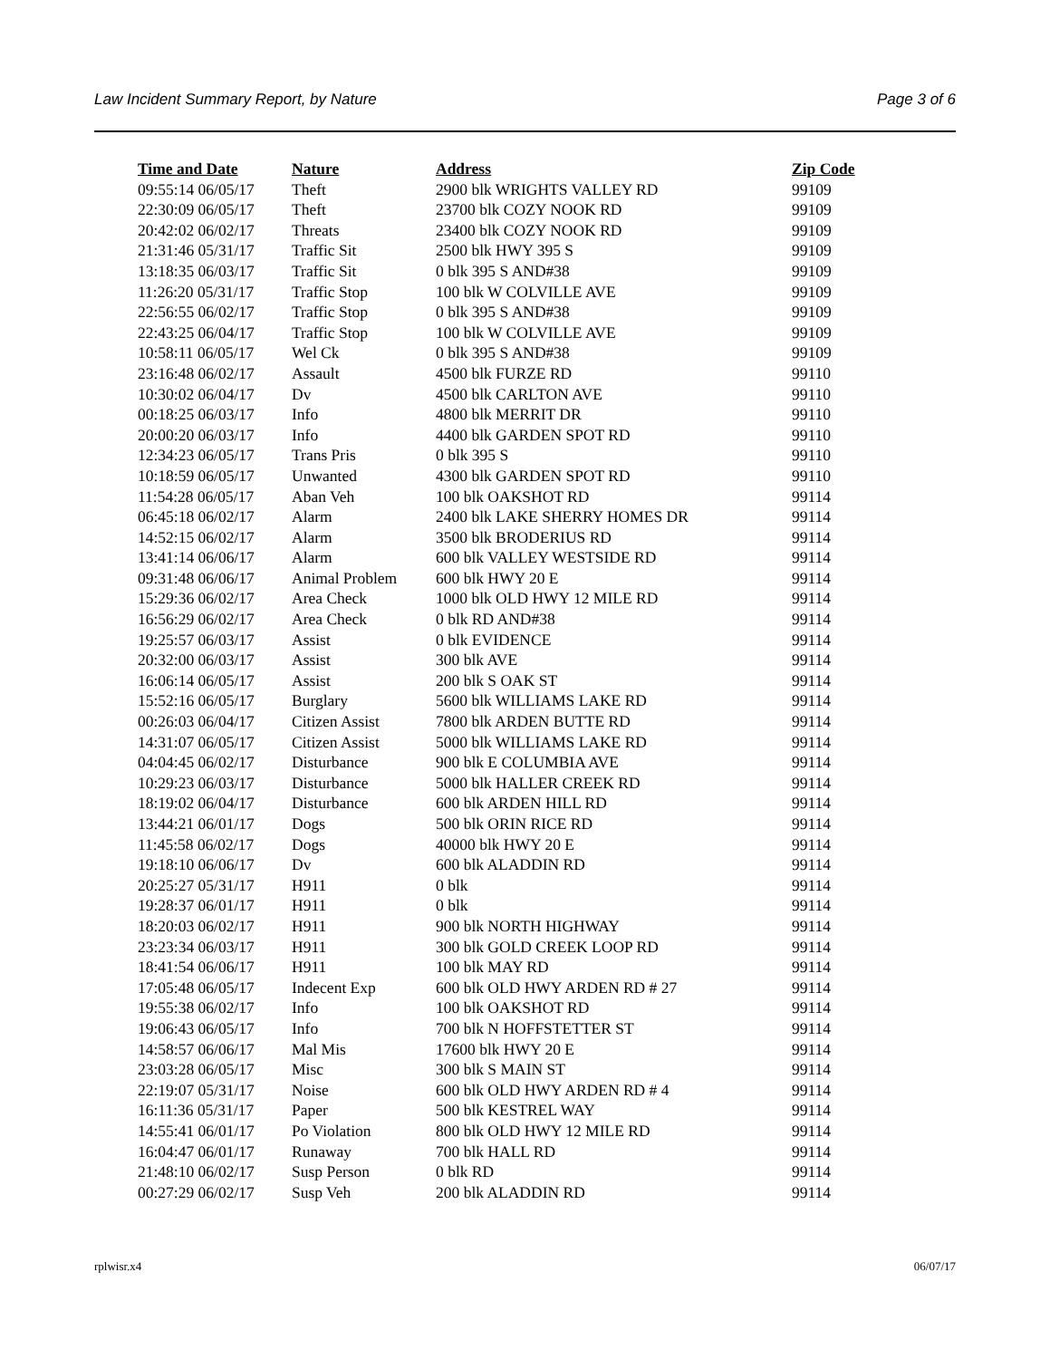Law Incident Summary Report, by Nature Page 3 of 6
| Time and Date | Nature | Address | Zip Code |
| --- | --- | --- | --- |
| 09:55:14 06/05/17 | Theft | 2900 blk WRIGHTS VALLEY RD | 99109 |
| 22:30:09 06/05/17 | Theft | 23700 blk COZY NOOK RD | 99109 |
| 20:42:02 06/02/17 | Threats | 23400 blk COZY NOOK RD | 99109 |
| 21:31:46 05/31/17 | Traffic Sit | 2500 blk HWY 395 S | 99109 |
| 13:18:35 06/03/17 | Traffic Sit | 0 blk 395 S AND#38 | 99109 |
| 11:26:20 05/31/17 | Traffic Stop | 100 blk W COLVILLE AVE | 99109 |
| 22:56:55 06/02/17 | Traffic Stop | 0 blk 395 S AND#38 | 99109 |
| 22:43:25 06/04/17 | Traffic Stop | 100 blk W COLVILLE AVE | 99109 |
| 10:58:11 06/05/17 | Wel Ck | 0 blk 395 S AND#38 | 99109 |
| 23:16:48 06/02/17 | Assault | 4500 blk FURZE RD | 99110 |
| 10:30:02 06/04/17 | Dv | 4500 blk CARLTON AVE | 99110 |
| 00:18:25 06/03/17 | Info | 4800 blk MERRIT DR | 99110 |
| 20:00:20 06/03/17 | Info | 4400 blk GARDEN SPOT RD | 99110 |
| 12:34:23 06/05/17 | Trans Pris | 0 blk 395 S | 99110 |
| 10:18:59 06/05/17 | Unwanted | 4300 blk GARDEN SPOT RD | 99110 |
| 11:54:28 06/05/17 | Aban Veh | 100 blk OAKSHOT RD | 99114 |
| 06:45:18 06/02/17 | Alarm | 2400 blk LAKE SHERRY HOMES DR | 99114 |
| 14:52:15 06/02/17 | Alarm | 3500 blk BRODERIUS RD | 99114 |
| 13:41:14 06/06/17 | Alarm | 600 blk VALLEY WESTSIDE RD | 99114 |
| 09:31:48 06/06/17 | Animal Problem | 600 blk HWY 20 E | 99114 |
| 15:29:36 06/02/17 | Area Check | 1000 blk OLD HWY 12 MILE RD | 99114 |
| 16:56:29 06/02/17 | Area Check | 0 blk RD AND#38 | 99114 |
| 19:25:57 06/03/17 | Assist | 0 blk EVIDENCE | 99114 |
| 20:32:00 06/03/17 | Assist | 300 blk AVE | 99114 |
| 16:06:14 06/05/17 | Assist | 200 blk S OAK ST | 99114 |
| 15:52:16 06/05/17 | Burglary | 5600 blk WILLIAMS LAKE RD | 99114 |
| 00:26:03 06/04/17 | Citizen Assist | 7800 blk ARDEN BUTTE RD | 99114 |
| 14:31:07 06/05/17 | Citizen Assist | 5000 blk WILLIAMS LAKE RD | 99114 |
| 04:04:45 06/02/17 | Disturbance | 900 blk E COLUMBIA AVE | 99114 |
| 10:29:23 06/03/17 | Disturbance | 5000 blk HALLER CREEK RD | 99114 |
| 18:19:02 06/04/17 | Disturbance | 600 blk ARDEN HILL RD | 99114 |
| 13:44:21 06/01/17 | Dogs | 500 blk ORIN RICE RD | 99114 |
| 11:45:58 06/02/17 | Dogs | 40000 blk HWY 20 E | 99114 |
| 19:18:10 06/06/17 | Dv | 600 blk ALADDIN RD | 99114 |
| 20:25:27 05/31/17 | H911 | 0 blk | 99114 |
| 19:28:37 06/01/17 | H911 | 0 blk | 99114 |
| 18:20:03 06/02/17 | H911 | 900 blk NORTH HIGHWAY | 99114 |
| 23:23:34 06/03/17 | H911 | 300 blk GOLD CREEK LOOP RD | 99114 |
| 18:41:54 06/06/17 | H911 | 100 blk MAY RD | 99114 |
| 17:05:48 06/05/17 | Indecent Exp | 600 blk OLD HWY ARDEN RD # 27 | 99114 |
| 19:55:38 06/02/17 | Info | 100 blk OAKSHOT RD | 99114 |
| 19:06:43 06/05/17 | Info | 700 blk N HOFFSTETTER ST | 99114 |
| 14:58:57 06/06/17 | Mal Mis | 17600 blk HWY 20 E | 99114 |
| 23:03:28 06/05/17 | Misc | 300 blk S MAIN ST | 99114 |
| 22:19:07 05/31/17 | Noise | 600 blk OLD HWY ARDEN RD # 4 | 99114 |
| 16:11:36 05/31/17 | Paper | 500 blk KESTREL WAY | 99114 |
| 14:55:41 06/01/17 | Po Violation | 800 blk OLD HWY 12 MILE RD | 99114 |
| 16:04:47 06/01/17 | Runaway | 700 blk HALL RD | 99114 |
| 21:48:10 06/02/17 | Susp Person | 0 blk RD | 99114 |
| 00:27:29 06/02/17 | Susp Veh | 200 blk ALADDIN RD | 99114 |
rplwisr.x4 06/07/17